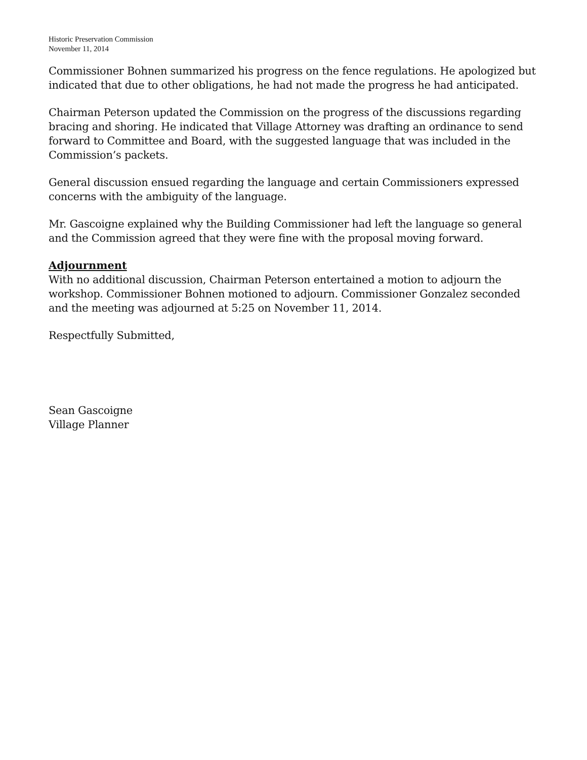Historic Preservation Commission
November 11, 2014
Commissioner Bohnen summarized his progress on the fence regulations. He apologized but indicated that due to other obligations, he had not made the progress he had anticipated.
Chairman Peterson updated the Commission on the progress of the discussions regarding bracing and shoring. He indicated that Village Attorney was drafting an ordinance to send forward to Committee and Board, with the suggested language that was included in the Commission’s packets.
General discussion ensued regarding the language and certain Commissioners expressed concerns with the ambiguity of the language.
Mr. Gascoigne explained why the Building Commissioner had left the language so general and the Commission agreed that they were fine with the proposal moving forward.
Adjournment
With no additional discussion, Chairman Peterson entertained a motion to adjourn the workshop. Commissioner Bohnen motioned to adjourn. Commissioner Gonzalez seconded and the meeting was adjourned at 5:25 on November 11, 2014.
Respectfully Submitted,
Sean Gascoigne
Village Planner